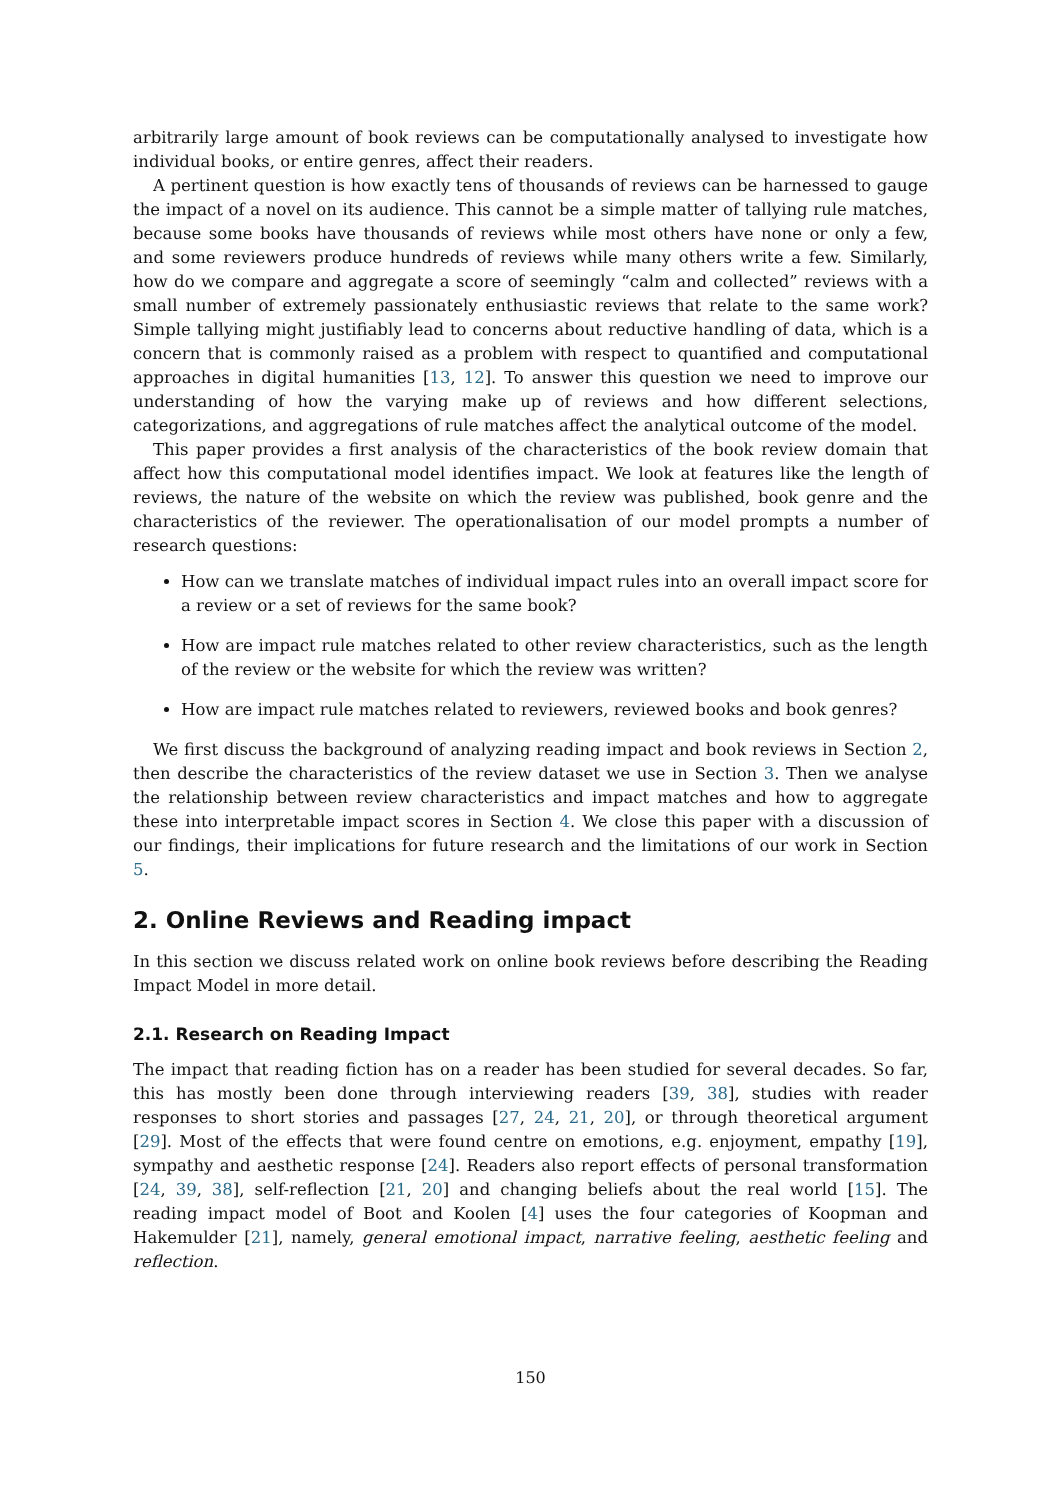arbitrarily large amount of book reviews can be computationally analysed to investigate how individual books, or entire genres, affect their readers.
A pertinent question is how exactly tens of thousands of reviews can be harnessed to gauge the impact of a novel on its audience. This cannot be a simple matter of tallying rule matches, because some books have thousands of reviews while most others have none or only a few, and some reviewers produce hundreds of reviews while many others write a few. Similarly, how do we compare and aggregate a score of seemingly “calm and collected” reviews with a small number of extremely passionately enthusiastic reviews that relate to the same work? Simple tallying might justifiably lead to concerns about reductive handling of data, which is a concern that is commonly raised as a problem with respect to quantified and computational approaches in digital humanities [13, 12]. To answer this question we need to improve our understanding of how the varying make up of reviews and how different selections, categorizations, and aggregations of rule matches affect the analytical outcome of the model.
This paper provides a first analysis of the characteristics of the book review domain that affect how this computational model identifies impact. We look at features like the length of reviews, the nature of the website on which the review was published, book genre and the characteristics of the reviewer. The operationalisation of our model prompts a number of research questions:
How can we translate matches of individual impact rules into an overall impact score for a review or a set of reviews for the same book?
How are impact rule matches related to other review characteristics, such as the length of the review or the website for which the review was written?
How are impact rule matches related to reviewers, reviewed books and book genres?
We first discuss the background of analyzing reading impact and book reviews in Section 2, then describe the characteristics of the review dataset we use in Section 3. Then we analyse the relationship between review characteristics and impact matches and how to aggregate these into interpretable impact scores in Section 4. We close this paper with a discussion of our findings, their implications for future research and the limitations of our work in Section 5.
2. Online Reviews and Reading impact
In this section we discuss related work on online book reviews before describing the Reading Impact Model in more detail.
2.1. Research on Reading Impact
The impact that reading fiction has on a reader has been studied for several decades. So far, this has mostly been done through interviewing readers [39, 38], studies with reader responses to short stories and passages [27, 24, 21, 20], or through theoretical argument [29]. Most of the effects that were found centre on emotions, e.g. enjoyment, empathy [19], sympathy and aesthetic response [24]. Readers also report effects of personal transformation [24, 39, 38], self-reflection [21, 20] and changing beliefs about the real world [15]. The reading impact model of Boot and Koolen [4] uses the four categories of Koopman and Hakemulder [21], namely, general emotional impact, narrative feeling, aesthetic feeling and reflection.
150